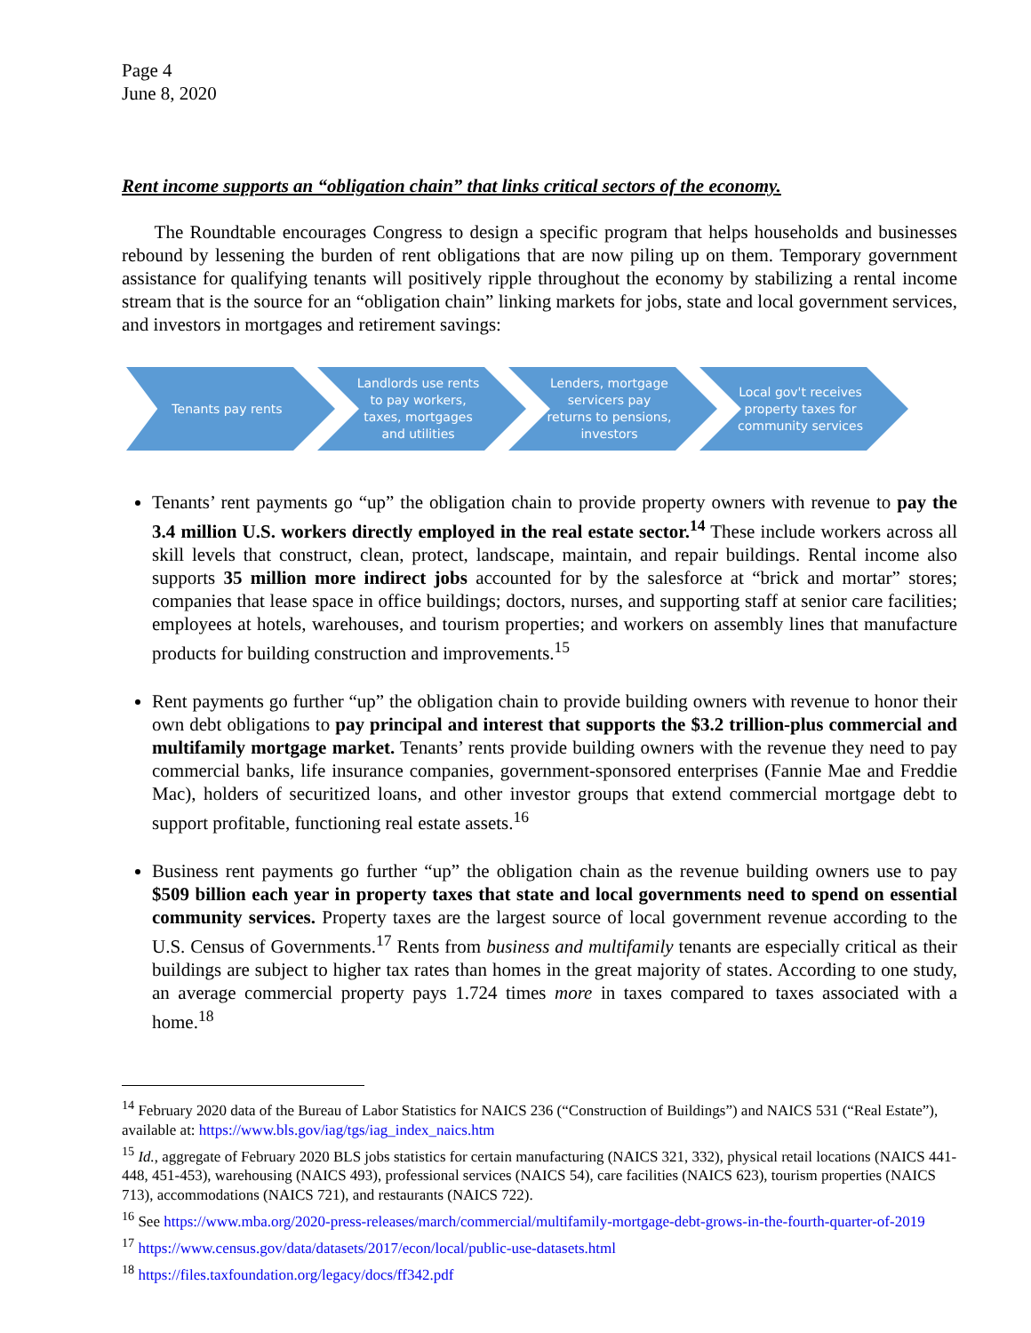Page 4
June 8, 2020
Rent income supports an “obligation chain” that links critical sectors of the economy.
The Roundtable encourages Congress to design a specific program that helps households and businesses rebound by lessening the burden of rent obligations that are now piling up on them. Temporary government assistance for qualifying tenants will positively ripple throughout the economy by stabilizing a rental income stream that is the source for an “obligation chain” linking markets for jobs, state and local government services, and investors in mortgages and retirement savings:
Tenants pay rents Landlords use rents to pay workers, taxes, mortgages and utilities
Lenders, mortgage servicers pay returns to pensions, investors
Local gov't receives property taxes for community services
Tenants’ rent payments go “up” the obligation chain to provide property owners with revenue to pay the 3.4 million U.S. workers directly employed in the real estate sector.<sup>14</sup> These include workers across all skill levels that construct, clean, protect, landscape, maintain, and repair buildings. Rental income also supports 35 million more indirect jobs accounted for by the salesforce at “brick and mortar” stores; companies that lease space in office buildings; doctors, nurses, and supporting staff at senior care facilities; employees at hotels, warehouses, and tourism properties; and workers on assembly lines that manufacture products for building construction and improvements.<sup>15</sup>
Rent payments go further “up” the obligation chain to provide building owners with revenue to honor their own debt obligations to pay principal and interest that supports the $3.2 trillion-plus commercial and multifamily mortgage market. Tenants’ rents provide building owners with the revenue they need to pay commercial banks, life insurance companies, government-sponsored enterprises (Fannie Mae and Freddie Mac), holders of securitized loans, and other investor groups that extend commercial mortgage debt to support profitable, functioning real estate assets.<sup>16</sup>
Business rent payments go further “up” the obligation chain as the revenue building owners use to pay $509 billion each year in property taxes that state and local governments need to spend on essential community services. Property taxes are the largest source of local government revenue according to the U.S. Census of Governments.<sup>17</sup> Rents from business and multifamily tenants are especially critical as their buildings are subject to higher tax rates than homes in the great majority of states. According to one study, an average commercial property pays 1.724 times more in taxes compared to taxes associated with a home.<sup>18</sup>
<sup>14</sup> February 2020 data of the Bureau of Labor Statistics for NAICS 236 (“Construction of Buildings”) and NAICS 531 (“Real Estate”), available at: https://www.bls.gov/iag/tgs/iag_index_naics.htm
<sup>15</sup> Id., aggregate of February 2020 BLS jobs statistics for certain manufacturing (NAICS 321, 332), physical retail locations (NAICS 441-448, 451-453), warehousing (NAICS 493), professional services (NAICS 54), care facilities (NAICS 623), tourism properties (NAICS 713), accommodations (NAICS 721), and restaurants (NAICS 722).
<sup>16</sup> See https://www.mba.org/2020-press-releases/march/commercial/multifamily-mortgage-debt-grows-in-the-fourth-quarter-of-2019
<sup>17</sup> https://www.census.gov/data/datasets/2017/econ/local/public-use-datasets.html
<sup>18</sup> https://files.taxfoundation.org/legacy/docs/ff342.pdf